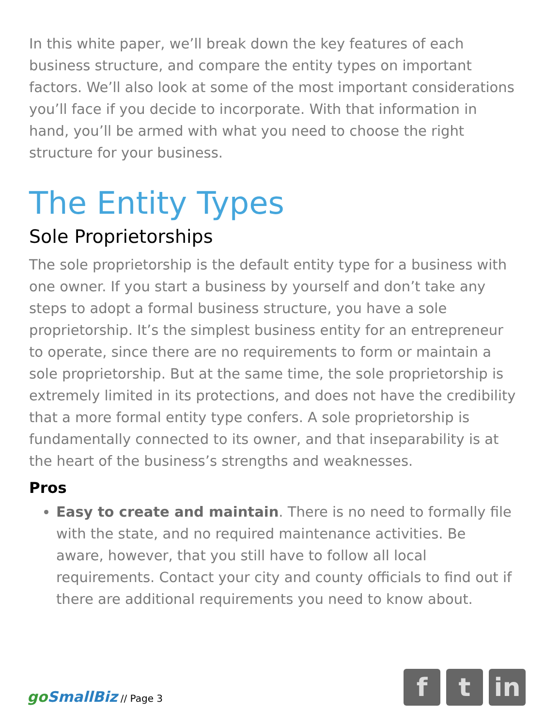In this white paper, we’ll break down the key features of each business structure, and compare the entity types on important factors. We’ll also look at some of the most important considerations you’ll face if you decide to incorporate. With that information in hand, you’ll be armed with what you need to choose the right structure for your business.
The Entity Types
Sole Proprietorships
The sole proprietorship is the default entity type for a business with one owner. If you start a business by yourself and don’t take any steps to adopt a formal business structure, you have a sole proprietorship. It’s the simplest business entity for an entrepreneur to operate, since there are no requirements to form or maintain a sole proprietorship. But at the same time, the sole proprietorship is extremely limited in its protections, and does not have the credibility that a more formal entity type confers. A sole proprietorship is fundamentally connected to its owner, and that inseparability is at the heart of the business’s strengths and weaknesses.
Pros
Easy to create and maintain. There is no need to formally file with the state, and no required maintenance activities. Be aware, however, that you still have to follow all local requirements. Contact your city and county officials to find out if there are additional requirements you need to know about.
go SmallBiz // Page 3
ft in